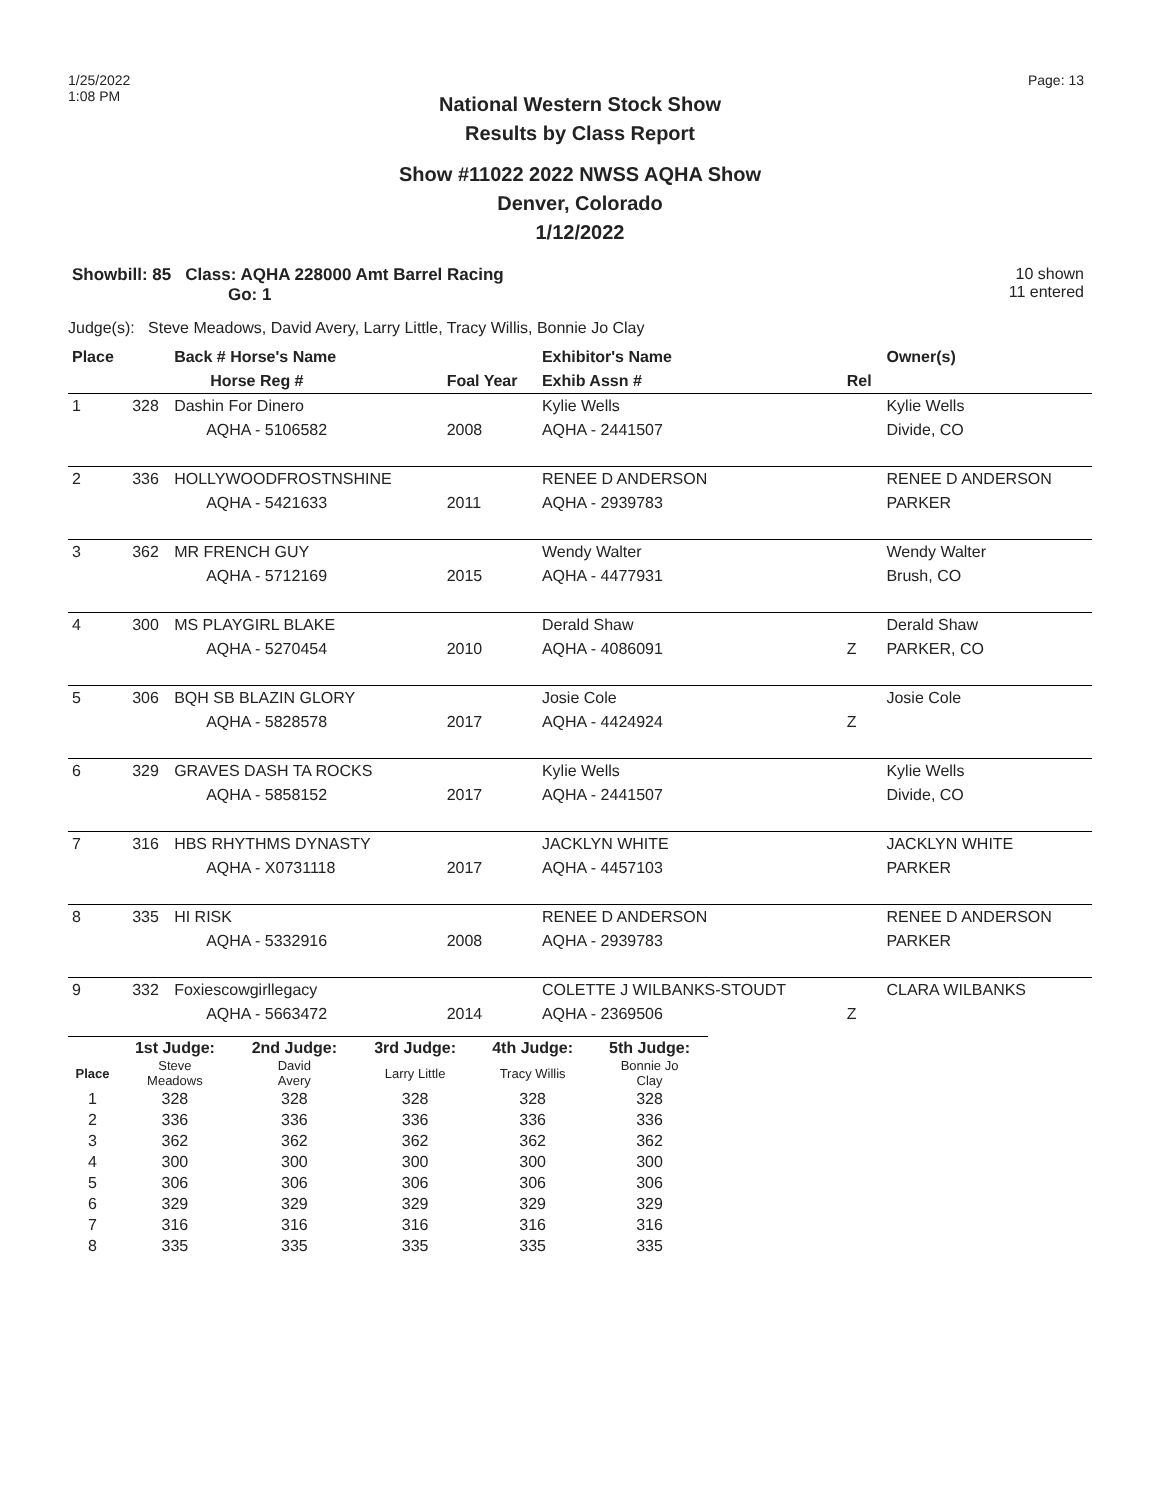1/25/2022
1:08 PM
Page: 13
National Western Stock Show
Results by Class Report
Show #11022 2022 NWSS AQHA Show
Denver, Colorado
1/12/2022
Showbill: 85 Class: AQHA 228000 Amt Barrel Racing
Go: 1
10 shown
11 entered
Judge(s): Steve Meadows, David Avery, Larry Little, Tracy Willis, Bonnie Jo Clay
| Place | | Back # Horse's Name | | Exhibitor's Name | | Owner(s) |
| --- | --- | --- | --- | --- | --- | --- |
| | | Horse Reg # | Foal Year | Exhib Assn # | Rel | |
| 1 | 328 | Dashin For Dinero | | Kylie Wells | | Kylie Wells |
| | | AQHA - 5106582 | 2008 | AQHA - 2441507 | | Divide, CO |
| 2 | 336 | HOLLYWOODFROSTNSHINE | | RENEE D ANDERSON | | RENEE D ANDERSON |
| | | AQHA - 5421633 | 2011 | AQHA - 2939783 | | PARKER |
| 3 | 362 | MR FRENCH GUY | | Wendy Walter | | Wendy Walter |
| | | AQHA - 5712169 | 2015 | AQHA - 4477931 | | Brush, CO |
| 4 | 300 | MS PLAYGIRL BLAKE | | Derald Shaw | | Derald Shaw |
| | | AQHA - 5270454 | 2010 | AQHA - 4086091 | Z | PARKER, CO |
| 5 | 306 | BQH SB BLAZIN GLORY | | Josie Cole | | Josie Cole |
| | | AQHA - 5828578 | 2017 | AQHA - 4424924 | Z | |
| 6 | 329 | GRAVES DASH TA ROCKS | | Kylie Wells | | Kylie Wells |
| | | AQHA - 5858152 | 2017 | AQHA - 2441507 | | Divide, CO |
| 7 | 316 | HBS RHYTHMS DYNASTY | | JACKLYN WHITE | | JACKLYN WHITE |
| | | AQHA - X0731118 | 2017 | AQHA - 4457103 | | PARKER |
| 8 | 335 | HI RISK | | RENEE D ANDERSON | | RENEE D ANDERSON |
| | | AQHA - 5332916 | 2008 | AQHA - 2939783 | | PARKER |
| 9 | 332 | Foxiescowgirllegacy | | COLETTE J WILBANKS-STOUDT | | CLARA WILBANKS |
| | | AQHA - 5663472 | 2014 | AQHA - 2369506 | Z | |
| | 1st Judge: | 2nd Judge: | 3rd Judge: | 4th Judge: | 5th Judge: |
| --- | --- | --- | --- | --- | --- |
| Place | Steve Meadows | David Avery | Larry Little | Tracy Willis | Bonnie Jo Clay |
| 1 | 328 | 328 | 328 | 328 | 328 |
| 2 | 336 | 336 | 336 | 336 | 336 |
| 3 | 362 | 362 | 362 | 362 | 362 |
| 4 | 300 | 300 | 300 | 300 | 300 |
| 5 | 306 | 306 | 306 | 306 | 306 |
| 6 | 329 | 329 | 329 | 329 | 329 |
| 7 | 316 | 316 | 316 | 316 | 316 |
| 8 | 335 | 335 | 335 | 335 | 335 |